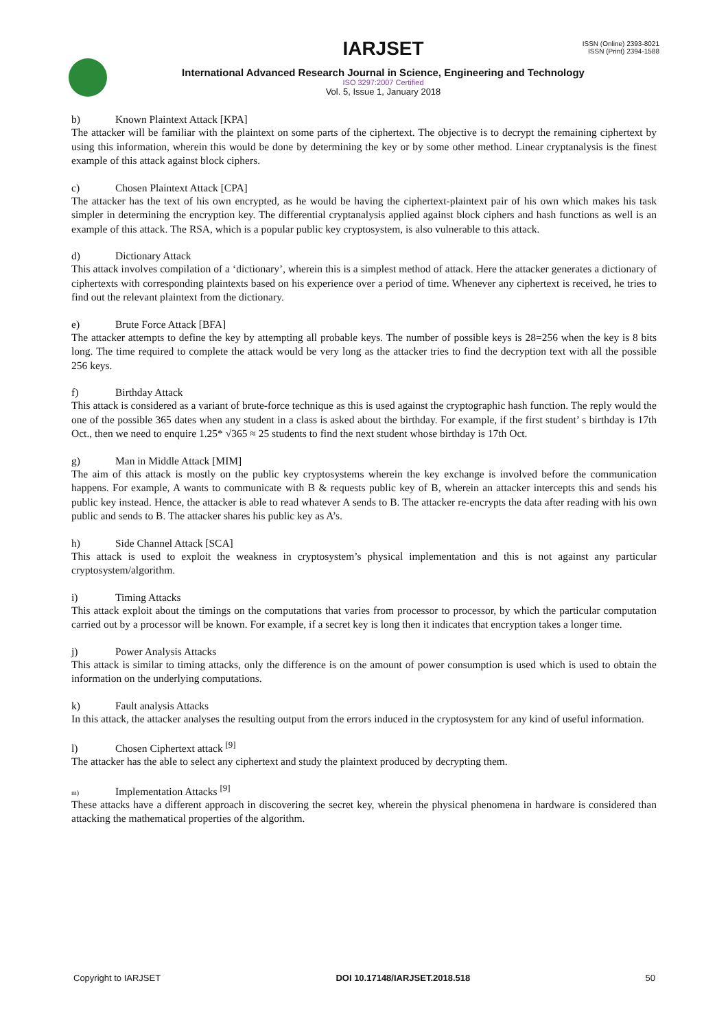IARJSET
International Advanced Research Journal in Science, Engineering and Technology
ISO 3297:2007 Certified
Vol. 5, Issue 1, January 2018
ISSN (Online) 2393-8021
ISSN (Print) 2394-1588
b) Known Plaintext Attack [KPA]
The attacker will be familiar with the plaintext on some parts of the ciphertext. The objective is to decrypt the remaining ciphertext by using this information, wherein this would be done by determining the key or by some other method. Linear cryptanalysis is the finest example of this attack against block ciphers.
c) Chosen Plaintext Attack [CPA]
The attacker has the text of his own encrypted, as he would be having the ciphertext-plaintext pair of his own which makes his task simpler in determining the encryption key. The differential cryptanalysis applied against block ciphers and hash functions as well is an example of this attack. The RSA, which is a popular public key cryptosystem, is also vulnerable to this attack.
d) Dictionary Attack
This attack involves compilation of a ‘dictionary’, wherein this is a simplest method of attack. Here the attacker generates a dictionary of ciphertexts with corresponding plaintexts based on his experience over a period of time. Whenever any ciphertext is received, he tries to find out the relevant plaintext from the dictionary.
e) Brute Force Attack [BFA]
The attacker attempts to define the key by attempting all probable keys. The number of possible keys is 28=256 when the key is 8 bits long. The time required to complete the attack would be very long as the attacker tries to find the decryption text with all the possible 256 keys.
f) Birthday Attack
This attack is considered as a variant of brute-force technique as this is used against the cryptographic hash function. The reply would the one of the possible 365 dates when any student in a class is asked about the birthday. For example, if the first student’ s birthday is 17th Oct., then we need to enquire 1.25* √365 ≈ 25 students to find the next student whose birthday is 17th Oct.
g) Man in Middle Attack [MIM]
The aim of this attack is mostly on the public key cryptosystems wherein the key exchange is involved before the communication happens. For example, A wants to communicate with B & requests public key of B, wherein an attacker intercepts this and sends his public key instead. Hence, the attacker is able to read whatever A sends to B. The attacker re-encrypts the data after reading with his own public and sends to B. The attacker shares his public key as A’s.
h) Side Channel Attack [SCA]
This attack is used to exploit the weakness in cryptosystem’s physical implementation and this is not against any particular cryptosystem/algorithm.
i) Timing Attacks
This attack exploit about the timings on the computations that varies from processor to processor, by which the particular computation carried out by a processor will be known. For example, if a secret key is long then it indicates that encryption takes a longer time.
j) Power Analysis Attacks
This attack is similar to timing attacks, only the difference is on the amount of power consumption is used which is used to obtain the information on the underlying computations.
k) Fault analysis Attacks
In this attack, the attacker analyses the resulting output from the errors induced in the cryptosystem for any kind of useful information.
l) Chosen Ciphertext attack <sup>[9]</sup>
The attacker has the able to select any ciphertext and study the plaintext produced by decrypting them.
m) Implementation Attacks <sup>[9]</sup>
These attacks have a different approach in discovering the secret key, wherein the physical phenomena in hardware is considered than attacking the mathematical properties of the algorithm.
Copyright to IARJSET DOI 10.17148/IARJSET.2018.518 50